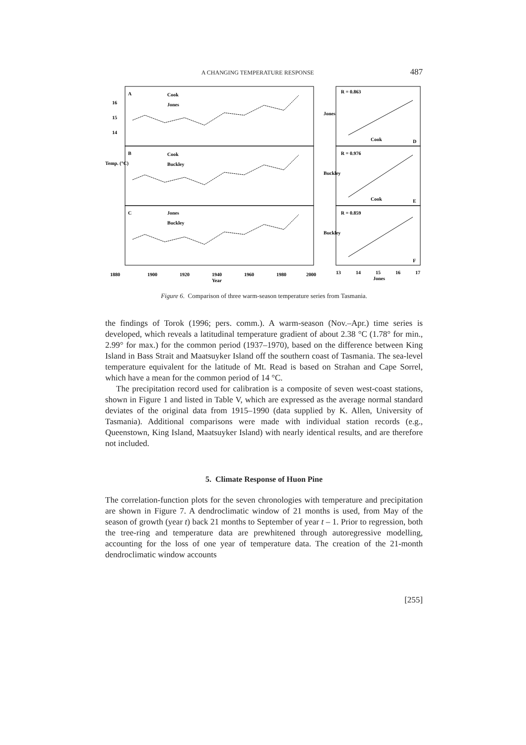A CHANGING TEMPERATURE RESPONSE 487
A
Cook
Jones
B
Cook
Buckley
C
Jones
Buckley
16
15
14
Temp. (°C)
1880
1900
1920
1940
1960
1980
2000
Year
R = 0.863
Cook
D
Jones
R = 0.976
Cook
E
Buckley
R = 0.859
F
Buckley
13
14
15
16
17
Jones
Figure 6. Comparison of three warm-season temperature series from Tasmania.
the findings of Torok (1996; pers. comm.). A warm-season (Nov.–Apr.) time series is developed, which reveals a latitudinal temperature gradient of about 2.38 °C (1.78° for min., 2.99° for max.) for the common period (1937–1970), based on the difference between King Island in Bass Strait and Maatsuyker Island off the southern coast of Tasmania. The sea-level temperature equivalent for the latitude of Mt. Read is based on Strahan and Cape Sorrel, which have a mean for the common period of 14 °C.
The precipitation record used for calibration is a composite of seven west-coast stations, shown in Figure 1 and listed in Table V, which are expressed as the average normal standard deviates of the original data from 1915–1990 (data supplied by K. Allen, University of Tasmania). Additional comparisons were made with individual station records (e.g., Queenstown, King Island, Maatsuyker Island) with nearly identical results, and are therefore not included.
5. Climate Response of Huon Pine
The correlation-function plots for the seven chronologies with temperature and precipitation are shown in Figure 7. A dendroclimatic window of 21 months is used, from May of the season of growth (year t) back 21 months to September of year t – 1. Prior to regression, both the tree-ring and temperature data are prewhitened through autoregressive modelling, accounting for the loss of one year of temperature data. The creation of the 21-month dendroclimatic window accounts
[255]